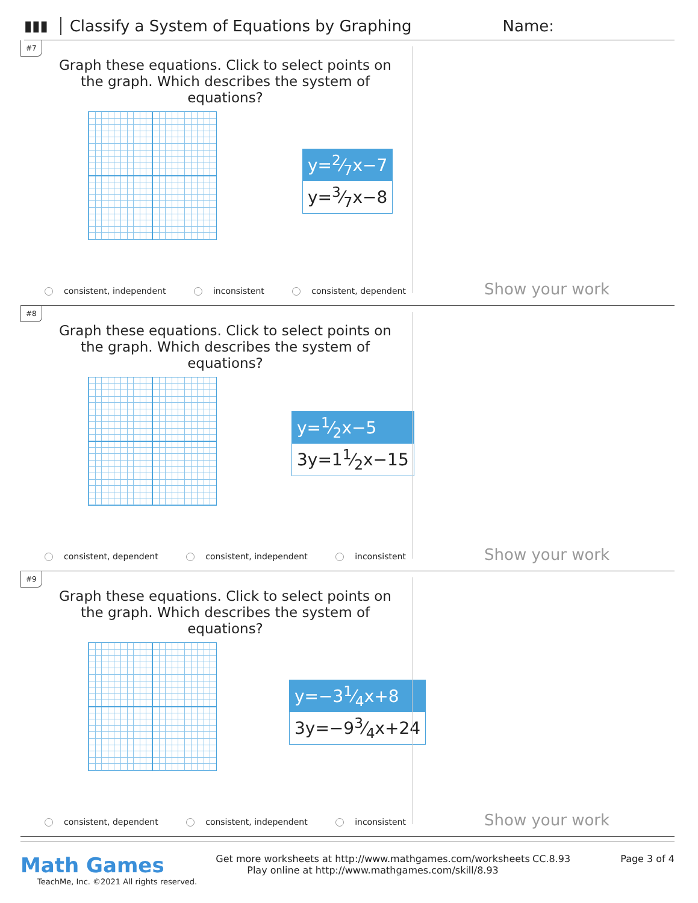▮▮▮ Classify a System of Equations by Graphing Name:
#7
Graph these equations. Click to select points on the graph. Which describes the system of equations?
y=2⁄7x−7
y=3⁄7x−8
consistent, independent inconsistent consistent, dependent Show your work
#8
Graph these equations. Click to select points on the graph. Which describes the system of equations?
y=1⁄2x−5
3y=11⁄2x−15
consistent, dependent consistent, independent inconsistent Show your work
#9
Graph these equations. Click to select points on the graph. Which describes the system of equations?
y=−31⁄4x+8
3y=−93⁄4x+24
consistent, dependent consistent, independent inconsistent Show your work
Math Games
TeachMe, Inc. ©2021 All rights reserved.
Get more worksheets at http://www.mathgames.com/worksheets
Play online at http://www.mathgames.com/skill/8.93
CC.8.93 Page 3 of 4